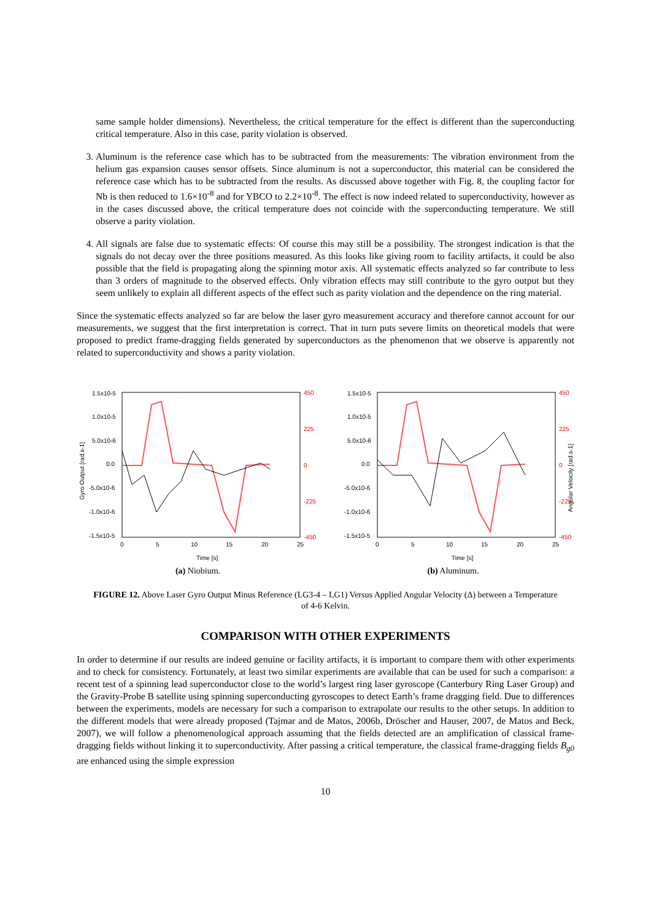same sample holder dimensions). Nevertheless, the critical temperature for the effect is different than the superconducting critical temperature. Also in this case, parity violation is observed.
3. Aluminum is the reference case which has to be subtracted from the measurements: The vibration environment from the helium gas expansion causes sensor offsets. Since aluminum is not a superconductor, this material can be considered the reference case which has to be subtracted from the results. As discussed above together with Fig. 8, the coupling factor for Nb is then reduced to 1.6×10<sup>-8</sup> and for YBCO to 2.2×10<sup>-8</sup>. The effect is now indeed related to superconductivity, however as in the cases discussed above, the critical temperature does not coincide with the superconducting temperature. We still observe a parity violation.
4. All signals are false due to systematic effects: Of course this may still be a possibility. The strongest indication is that the signals do not decay over the three positions measured. As this looks like giving room to facility artifacts, it could be also possible that the field is propagating along the spinning motor axis. All systematic effects analyzed so far contribute to less than 3 orders of magnitude to the observed effects. Only vibration effects may still contribute to the gyro output but they seem unlikely to explain all different aspects of the effect such as parity violation and the dependence on the ring material.
Since the systematic effects analyzed so far are below the laser gyro measurement accuracy and therefore cannot account for our measurements, we suggest that the first interpretation is correct. That in turn puts severe limits on theoretical models that were proposed to predict frame-dragging fields generated by superconductors as the phenomenon that we observe is apparently not related to superconductivity and shows a parity violation.
1.5x10-5
1.0x10-5
5.0x10-6
0.0
-5.0x10-6
-1.0x10-6
-1.5x10-5
450
225
0
-225
-450
0
5
10
15
20
25
Time [s]
Gyro Output [rad.s-1]
(a) Niobium.
1.5x10-5
1.0x10-5
5.0x10-6
0.0
-5.0x10-6
-1.0x10-6
-1.5x10-5
450
225
0
-225
-450
0
5
10
15
20
25
Time [s]
Angular Velocity [rad.s-1]
(b) Aluminum.
FIGURE 12. Above Laser Gyro Output Minus Reference (LG3-4 – LG1) Versus Applied Angular Velocity (Δ) between a Temperature of 4-6 Kelvin.
COMPARISON WITH OTHER EXPERIMENTS
In order to determine if our results are indeed genuine or facility artifacts, it is important to compare them with other experiments and to check for consistency. Fortunately, at least two similar experiments are available that can be used for such a comparison: a recent test of a spinning lead superconductor close to the world’s largest ring laser gyroscope (Canterbury Ring Laser Group) and the Gravity-Probe B satellite using spinning superconducting gyroscopes to detect Earth’s frame dragging field. Due to differences between the experiments, models are necessary for such a comparison to extrapolate our results to the other setups. In addition to the different models that were already proposed (Tajmar and de Matos, 2006b, Dröscher and Hauser, 2007, de Matos and Beck, 2007), we will follow a phenomenological approach assuming that the fields detected are an amplification of classical frame-dragging fields without linking it to superconductivity. After passing a critical temperature, the classical frame-dragging fields B<sub>g0</sub> are enhanced using the simple expression
10